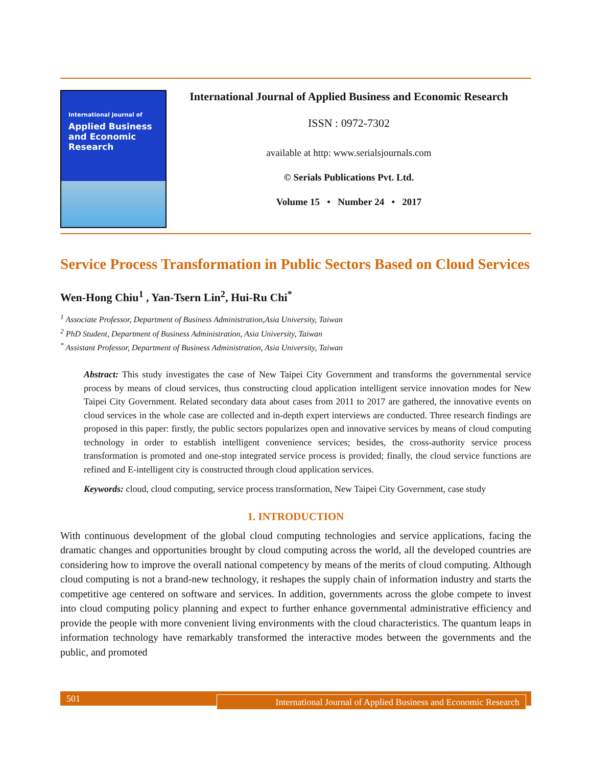International Journal of
Applied Business and Economic Research
International Journal of Applied Business and Economic Research
ISSN : 0972-7302
available at http: www.serialsjournals.com
© Serials Publications Pvt. Ltd.
Volume 15 • Number 24 • 2017
Service Process Transformation in Public Sectors Based on Cloud Services
Wen-Hong Chiu<sup>1</sup> , Yan-Tsern Lin<sup>2</sup>, Hui-Ru Chi<sup>*</sup>
<sup>1</sup> Associate Professor, Department of Business Administration,Asia University, Taiwan
<sup>2</sup> PhD Student, Department of Business Administration, Asia University, Taiwan
<sup>*</sup> Assistant Professor, Department of Business Administration, Asia University, Taiwan
Abstract: This study investigates the case of New Taipei City Government and transforms the governmental service process by means of cloud services, thus constructing cloud application intelligent service innovation modes for New Taipei City Government. Related secondary data about cases from 2011 to 2017 are gathered, the innovative events on cloud services in the whole case are collected and in-depth expert interviews are conducted. Three research findings are proposed in this paper: firstly, the public sectors popularizes open and innovative services by means of cloud computing technology in order to establish intelligent convenience services; besides, the cross-authority service process transformation is promoted and one-stop integrated service process is provided; finally, the cloud service functions are refined and E-intelligent city is constructed through cloud application services.
Keywords: cloud, cloud computing, service process transformation, New Taipei City Government, case study
1. INTRODUCTION
With continuous development of the global cloud computing technologies and service applications, facing the dramatic changes and opportunities brought by cloud computing across the world, all the developed countries are considering how to improve the overall national competency by means of the merits of cloud computing. Although cloud computing is not a brand-new technology, it reshapes the supply chain of information industry and starts the competitive age centered on software and services. In addition, governments across the globe compete to invest into cloud computing policy planning and expect to further enhance governmental administrative efficiency and provide the people with more convenient living environments with the cloud characteristics. The quantum leaps in information technology have remarkably transformed the interactive modes between the governments and the public, and promoted
501
International Journal of Applied Business and Economic Research